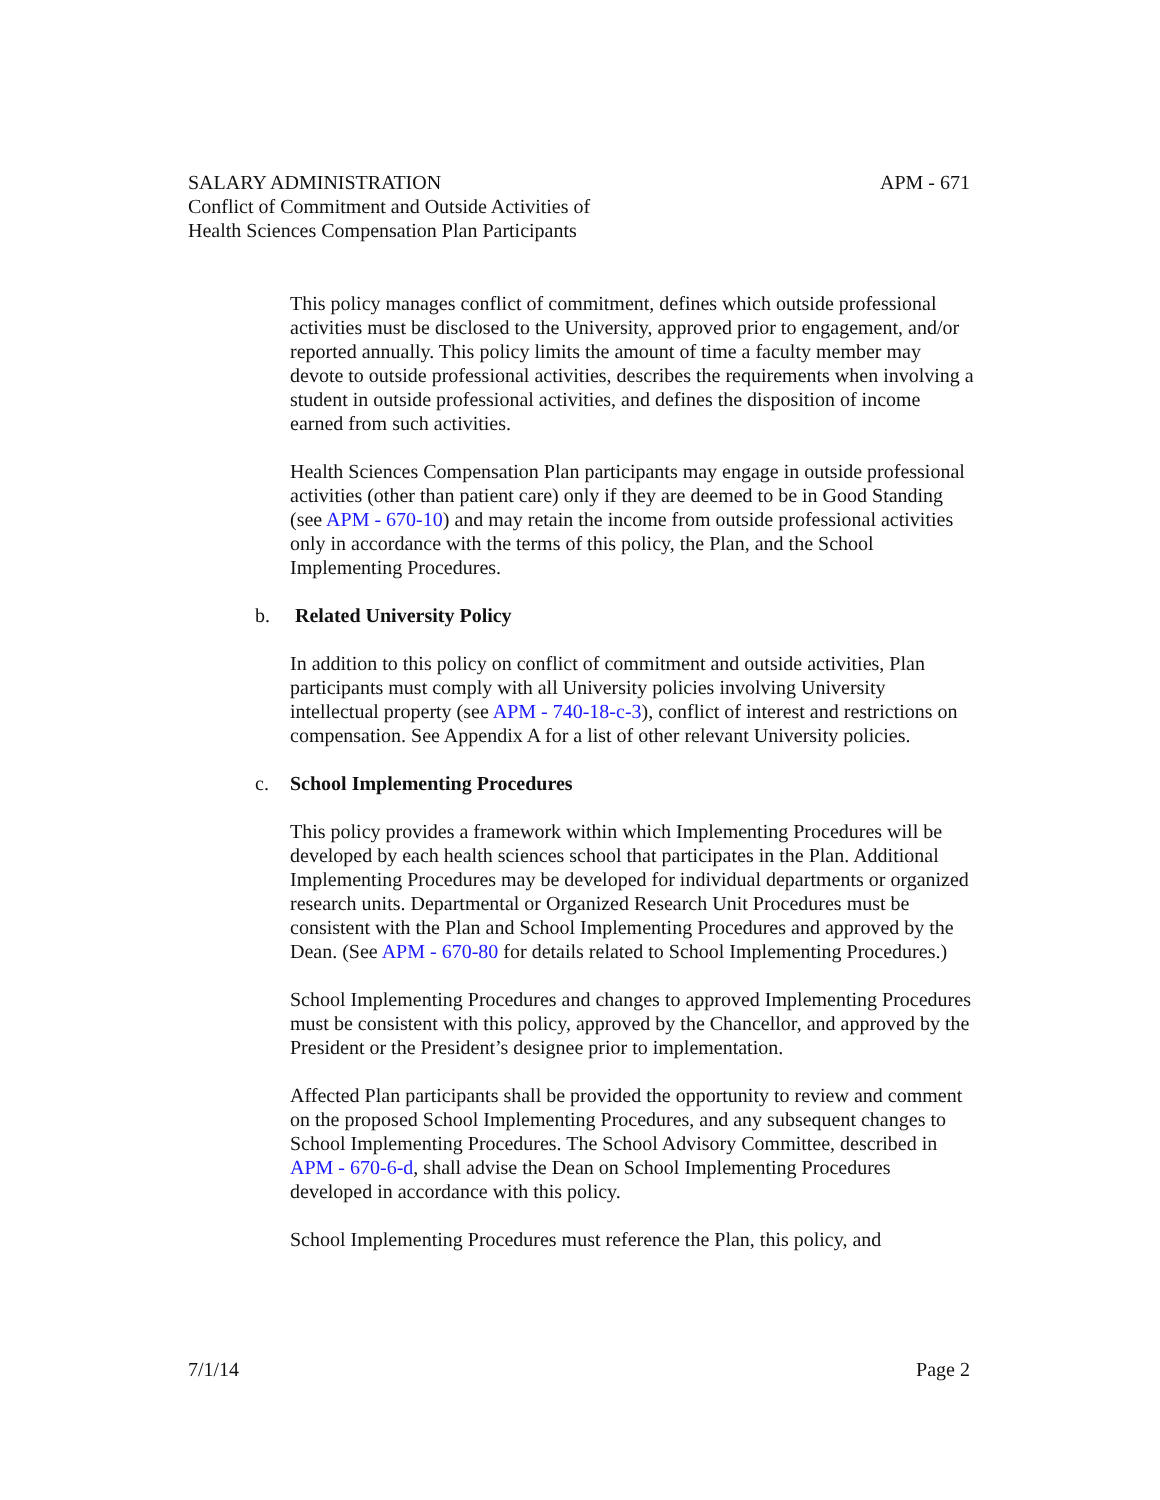APM - 671 SALARY ADMINISTRATION
Conflict of Commitment and Outside Activities of
Health Sciences Compensation Plan Participants
This policy manages conflict of commitment, defines which outside professional activities must be disclosed to the University, approved prior to engagement, and/or reported annually. This policy limits the amount of time a faculty member may devote to outside professional activities, describes the requirements when involving a student in outside professional activities, and defines the disposition of income earned from such activities.
Health Sciences Compensation Plan participants may engage in outside professional activities (other than patient care) only if they are deemed to be in Good Standing (see APM - 670-10) and may retain the income from outside professional activities only in accordance with the terms of this policy, the Plan, and the School Implementing Procedures.
b. Related University Policy
In addition to this policy on conflict of commitment and outside activities, Plan participants must comply with all University policies involving University intellectual property (see APM - 740-18-c-3), conflict of interest and restrictions on compensation. See Appendix A for a list of other relevant University policies.
c. School Implementing Procedures
This policy provides a framework within which Implementing Procedures will be developed by each health sciences school that participates in the Plan. Additional Implementing Procedures may be developed for individual departments or organized research units. Departmental or Organized Research Unit Procedures must be consistent with the Plan and School Implementing Procedures and approved by the Dean. (See APM - 670-80 for details related to School Implementing Procedures.)
School Implementing Procedures and changes to approved Implementing Procedures must be consistent with this policy, approved by the Chancellor, and approved by the President or the President’s designee prior to implementation.
Affected Plan participants shall be provided the opportunity to review and comment on the proposed School Implementing Procedures, and any subsequent changes to School Implementing Procedures. The School Advisory Committee, described in APM - 670-6-d, shall advise the Dean on School Implementing Procedures developed in accordance with this policy.
School Implementing Procedures must reference the Plan, this policy, and
Page 2 7/1/14